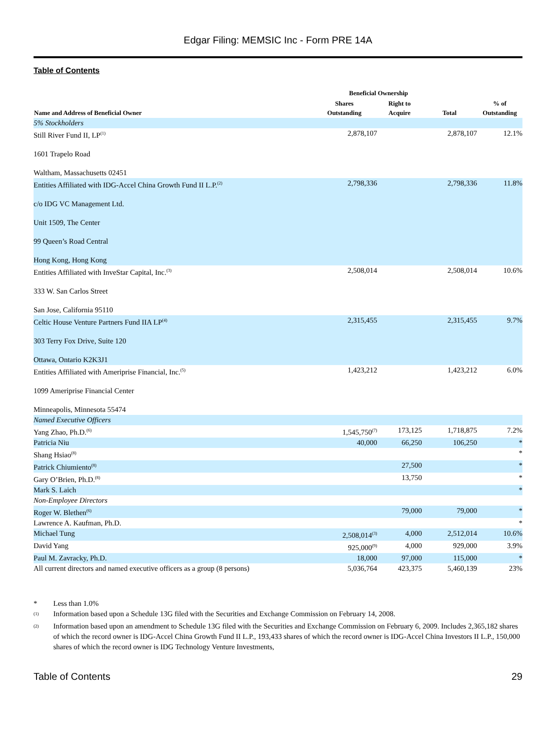Edgar Filing: MEMSIC Inc - Form PRE 14A
Table of Contents
| | Beneficial Ownership | | | |
| --- | --- | --- | --- | --- |
| Name and Address of Beneficial Owner | Shares Outstanding | Right to Acquire | Total | % of Outstanding |
| 5% Stockholders | | | | |
| Still River Fund II, LP<sup>(1)</sup> 1601 Trapelo Road Waltham, Massachusetts 02451 | 2,878,107 | | 2,878,107 | 12.1% |
| Entities Affiliated with IDG-Accel China Growth Fund II L.P.<sup>(2)</sup> c/o IDG VC Management Ltd. Unit 1509, The Center 99 Queen’s Road Central Hong Kong, Hong Kong | 2,798,336 | | 2,798,336 | 11.8% |
| Entities Affiliated with InveStar Capital, Inc.<sup>(3)</sup> 333 W. San Carlos Street San Jose, California 95110 | 2,508,014 | | 2,508,014 | 10.6% |
| Celtic House Venture Partners Fund IIA LP<sup>(4)</sup> 303 Terry Fox Drive, Suite 120 Ottawa, Ontario K2K3J1 | 2,315,455 | | 2,315,455 | 9.7% |
| Entities Affiliated with Ameriprise Financial, Inc.<sup>(5)</sup> 1099 Ameriprise Financial Center Minneapolis, Minnesota 55474 | 1,423,212 | | 1,423,212 | 6.0% |
| Named Executive Officers | | | | |
| Yang Zhao, Ph.D.<sup>(6)</sup> | 1,545,750<sup>(7)</sup> | 173,125 | 1,718,875 | 7.2% |
| Patricia Niu | 40,000 | 66,250 | 106,250 | * |
| Shang Hsiao<sup>(8)</sup> | | | | * |
| Patrick Chiumiento<sup>(8)</sup> | | 27,500 | | * |
| Gary O’Brien, Ph.D.<sup>(8)</sup> | | 13,750 | | * |
| Mark S. Laich | | | | * |
| Non-Employee Directors | | | | |
| Roger W. Blethen<sup>(6)</sup> | | 79,000 | 79,000 | * |
| Lawrence A. Kaufman, Ph.D. | | | | * |
| Michael Tung | 2,508,014<sup>(3)</sup> | 4,000 | 2,512,014 | 10.6% |
| David Yang | 925,000<sup>(9)</sup> | 4,000 | 929,000 | 3.9% |
| Paul M. Zavracky, Ph.D. | 18,000 | 97,000 | 115,000 | * |
| All current directors and named executive officers as a group (8 persons) | 5,036,764 | 423,375 | 5,460,139 | 23% |
* Less than 1.0%
<sup>(1)</sup> Information based upon a Schedule 13G filed with the Securities and Exchange Commission on February 14, 2008.
<sup>(2)</sup> Information based upon an amendment to Schedule 13G filed with the Securities and Exchange Commission on February 6, 2009. Includes 2,365,182 shares of which the record owner is IDG-Accel China Growth Fund II L.P., 193,433 shares of which the record owner is IDG-Accel China Investors II L.P., 150,000 shares of which the record owner is IDG Technology Venture Investments,
Table of Contents 29